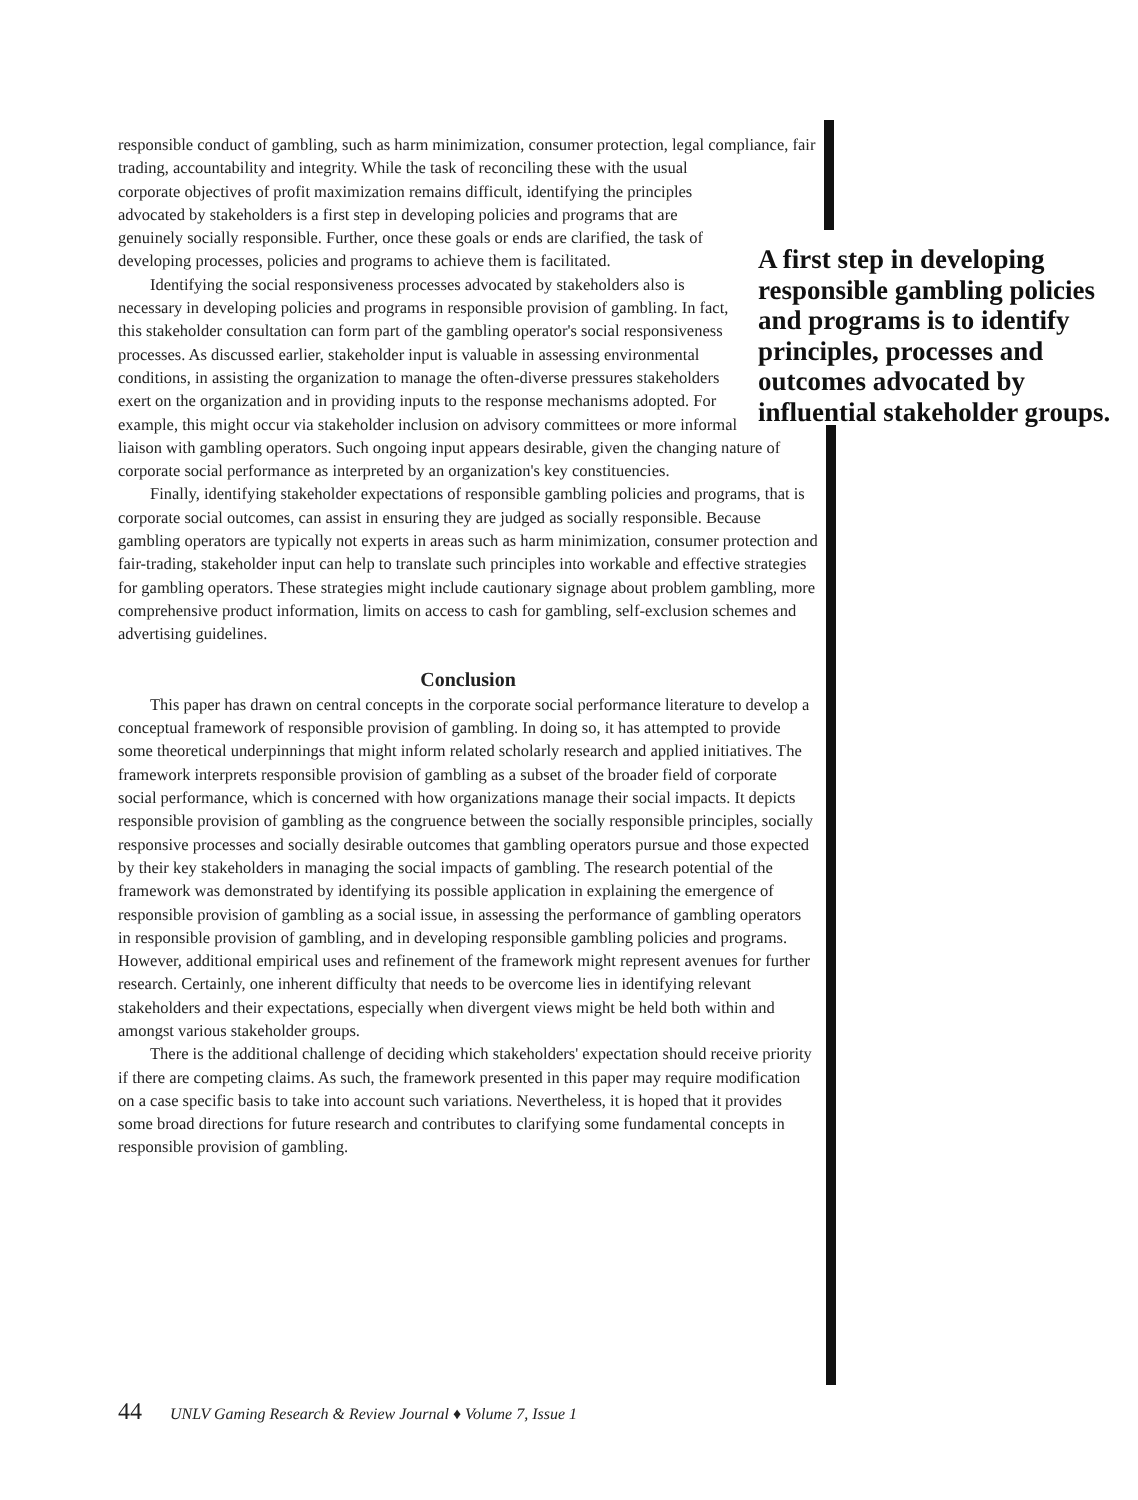responsible conduct of gambling, such as harm minimization, consumer protection, legal compliance, fair trading, accountability and integrity. While the task of reconciling these A first step in developing responsible gambling policies and programs is to identify principles, processes and outcomes advocated by influential stakeholder groups. with the usual corporate objectives of profit maximization remains difficult, identifying the principles advocated by stakeholders is a first step in developing policies and programs that are genuinely socially responsible. Further, once these goals or ends are clarified, the task of developing processes, policies and programs to achieve them is facilitated.
Identifying the social responsiveness processes advocated by stakeholders also is necessary in developing policies and programs in responsible provision of gambling. In fact, this stakeholder consultation can form part of the gambling operator's social responsiveness processes. As discussed earlier, stakeholder input is valuable in assessing environmental conditions, in assisting the organization to manage the often-diverse pressures stakeholders exert on the organization and in providing inputs to the response mechanisms adopted. For example, this might occur via stakeholder inclusion on advisory committees or more informal liaison with gambling operators. Such ongoing input appears desirable, given the changing nature of corporate social performance as interpreted by an organization's key constituencies.
Finally, identifying stakeholder expectations of responsible gambling policies and programs, that is corporate social outcomes, can assist in ensuring they are judged as socially responsible. Because gambling operators are typically not experts in areas such as harm minimization, consumer protection and fair-trading, stakeholder input can help to translate such principles into workable and effective strategies for gambling operators. These strategies might include cautionary signage about problem gambling, more comprehensive product information, limits on access to cash for gambling, self-exclusion schemes and advertising guidelines.
Conclusion
This paper has drawn on central concepts in the corporate social performance literature to develop a conceptual framework of responsible provision of gambling. In doing so, it has attempted to provide some theoretical underpinnings that might inform related scholarly research and applied initiatives. The framework interprets responsible provision of gambling as a subset of the broader field of corporate social performance, which is concerned with how organizations manage their social impacts. It depicts responsible provision of gambling as the congruence between the socially responsible principles, socially responsive processes and socially desirable outcomes that gambling operators pursue and those expected by their key stakeholders in managing the social impacts of gambling. The research potential of the framework was demonstrated by identifying its possible application in explaining the emergence of responsible provision of gambling as a social issue, in assessing the performance of gambling operators in responsible provision of gambling, and in developing responsible gambling policies and programs. However, additional empirical uses and refinement of the framework might represent avenues for further research. Certainly, one inherent difficulty that needs to be overcome lies in identifying relevant stakeholders and their expectations, especially when divergent views might be held both within and amongst various stakeholder groups.
There is the additional challenge of deciding which stakeholders' expectation should receive priority if there are competing claims. As such, the framework presented in this paper may require modification on a case specific basis to take into account such variations. Nevertheless, it is hoped that it provides some broad directions for future research and contributes to clarifying some fundamental concepts in responsible provision of gambling.
44 UNLV Gaming Research & Review Journal ♦ Volume 7, Issue 1